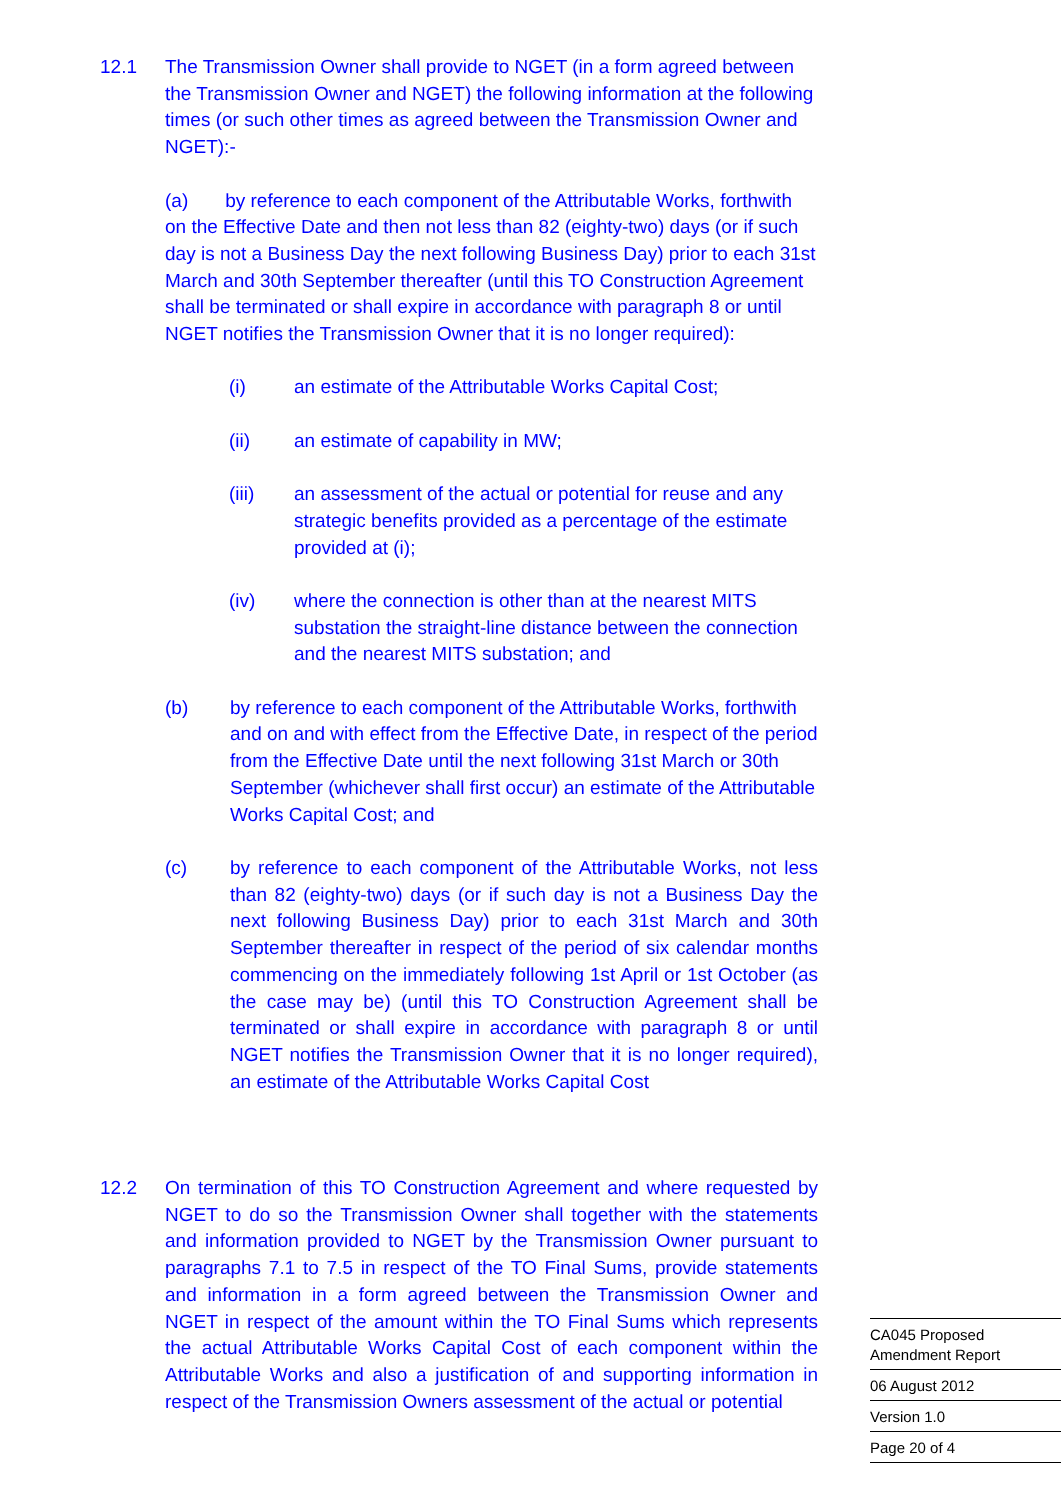12.1 The Transmission Owner shall provide to NGET (in a form agreed between the Transmission Owner and NGET) the following information at the following times (or such other times as agreed between the Transmission Owner and NGET):-
(a) by reference to each component of the Attributable Works, forthwith on the Effective Date and then not less than 82 (eighty-two) days (or if such day is not a Business Day the next following Business Day) prior to each 31st March and 30th September thereafter (until this TO Construction Agreement shall be terminated or shall expire in accordance with paragraph 8 or until NGET notifies the Transmission Owner that it is no longer required):
(i) an estimate of the Attributable Works Capital Cost;
(ii) an estimate of capability in MW;
(iii) an assessment of the actual or potential for reuse and any strategic benefits provided as a percentage of the estimate provided at (i);
(iv) where the connection is other than at the nearest MITS substation the straight-line distance between the connection and the nearest MITS substation; and
(b) by reference to each component of the Attributable Works, forthwith and on and with effect from the Effective Date, in respect of the period from the Effective Date until the next following 31st March or 30th September (whichever shall first occur) an estimate of the Attributable Works Capital Cost; and
(c) by reference to each component of the Attributable Works, not less than 82 (eighty-two) days (or if such day is not a Business Day the next following Business Day) prior to each 31st March and 30th September thereafter in respect of the period of six calendar months commencing on the immediately following 1st April or 1st October (as the case may be) (until this TO Construction Agreement shall be terminated or shall expire in accordance with paragraph 8 or until NGET notifies the Transmission Owner that it is no longer required), an estimate of the Attributable Works Capital Cost
12.2 On termination of this TO Construction Agreement and where requested by NGET to do so the Transmission Owner shall together with the statements and information provided to NGET by the Transmission Owner pursuant to paragraphs 7.1 to 7.5 in respect of the TO Final Sums, provide statements and information in a form agreed between the Transmission Owner and NGET in respect of the amount within the TO Final Sums which represents the actual Attributable Works Capital Cost of each component within the Attributable Works and also a justification of and supporting information in respect of the Transmission Owners assessment of the actual or potential
CA045 Proposed
Amendment Report
06 August 2012
Version 1.0
Page 20 of 4